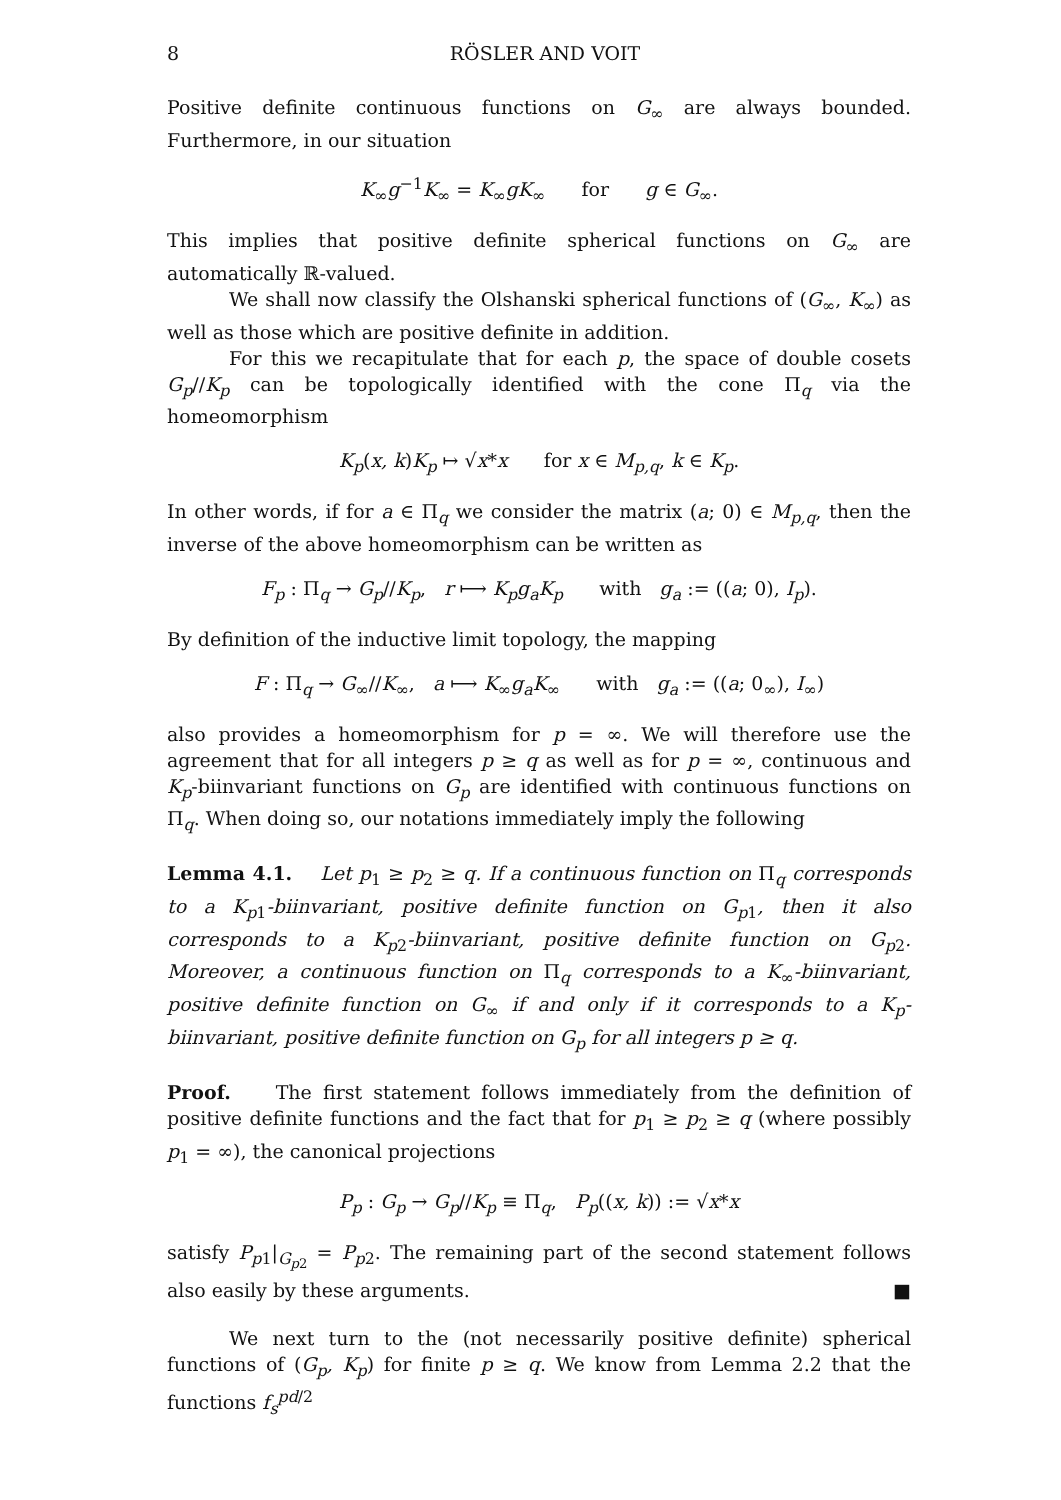8 RÖSLER AND VOIT
Positive definite continuous functions on G<sub>∞</sub> are always bounded. Furthermore, in our situation
K<sub>∞</sub>g<sup>−1</sup>K<sub>∞</sub> = K<sub>∞</sub>gK<sub>∞</sub> for g ∈ G<sub>∞</sub>.
This implies that positive definite spherical functions on G<sub>∞</sub> are automatically ℝ-valued.
We shall now classify the Olshanski spherical functions of (G<sub>∞</sub>, K<sub>∞</sub>) as well as those which are positive definite in addition.
For this we recapitulate that for each p, the space of double cosets G<sub>p</sub>//K<sub>p</sub> can be topologically identified with the cone Π<sub>q</sub> via the homeomorphism
K<sub>p</sub>(x, k)K<sub>p</sub> ↦ √x*x for x ∈ M<sub>p,q</sub>, k ∈ K<sub>p</sub>.
In other words, if for a ∈ Π<sub>q</sub> we consider the matrix (a; 0) ∈ M<sub>p,q</sub>, then the inverse of the above homeomorphism can be written as
F<sub>p</sub> : Π<sub>q</sub> → G<sub>p</sub>//K<sub>p</sub>, r ⟼ K<sub>p</sub>g<sub>a</sub>K<sub>p</sub> with g<sub>a</sub> := ((a; 0), I<sub>p</sub>).
By definition of the inductive limit topology, the mapping
F : Π<sub>q</sub> → G<sub>∞</sub>//K<sub>∞</sub>, a ⟼ K<sub>∞</sub>g<sub>a</sub>K<sub>∞</sub> with g<sub>a</sub> := ((a; 0<sub>∞</sub>), I<sub>∞</sub>)
also provides a homeomorphism for p = ∞. We will therefore use the agreement that for all integers p ≥ q as well as for p = ∞, continuous and K<sub>p</sub>-biinvariant functions on G<sub>p</sub> are identified with continuous functions on Π<sub>q</sub>. When doing so, our notations immediately imply the following
Lemma 4.1. Let p<sub>1</sub> ≥ p<sub>2</sub> ≥ q. If a continuous function on Π<sub>q</sub> corresponds to a K<sub>p1</sub>-biinvariant, positive definite function on G<sub>p1</sub>, then it also corresponds to a K<sub>p2</sub>-biinvariant, positive definite function on G<sub>p2</sub>. Moreover, a continuous function on Π<sub>q</sub> corresponds to a K<sub>∞</sub>-biinvariant, positive definite function on G<sub>∞</sub> if and only if it corresponds to a K<sub>p</sub>-biinvariant, positive definite function on G<sub>p</sub> for all integers p ≥ q.
Proof. The first statement follows immediately from the definition of positive definite functions and the fact that for p<sub>1</sub> ≥ p<sub>2</sub> ≥ q (where possibly p<sub>1</sub> = ∞), the canonical projections
P<sub>p</sub> : G<sub>p</sub> → G<sub>p</sub>//K<sub>p</sub> ≡ Π<sub>q</sub>, P<sub>p</sub>((x, k)) := √x*x
satisfy P<sub>p1</sub>|<sub>G<sub>p2</sub></sub> = P<sub>p2</sub>. The remaining part of the second statement follows also easily by these arguments. ■
We next turn to the (not necessarily positive definite) spherical functions of (G<sub>p</sub>, K<sub>p</sub>) for finite p ≥ q. We know from Lemma 2.2 that the functions f<sub>s</sub><sup>pd/2</sup>